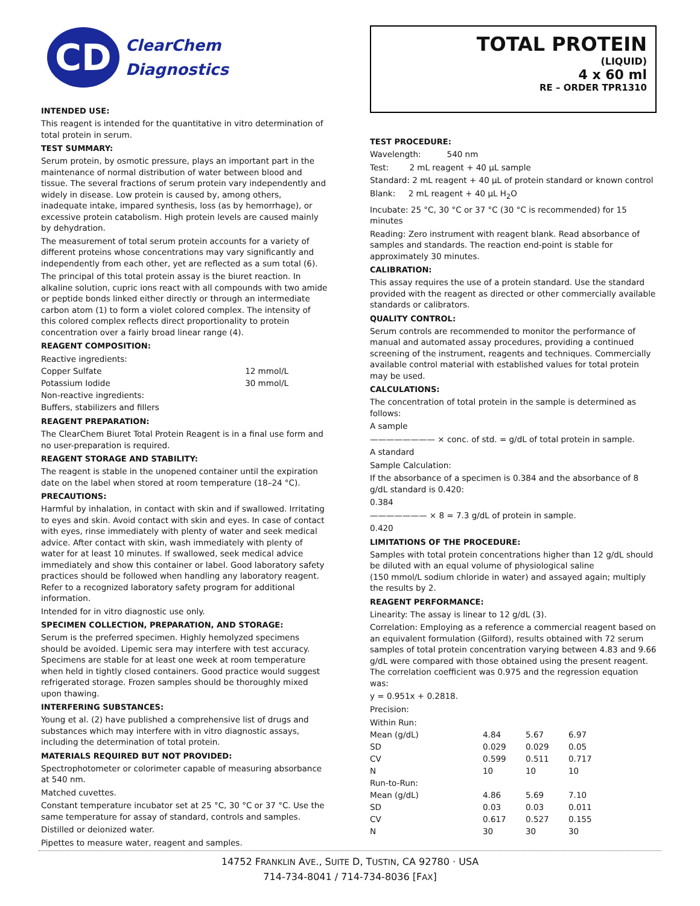CD
ClearChem
Diagnostics
INTENDED USE:
This reagent is intended for the quantitative in vitro determination of total protein in serum.
TEST SUMMARY:
Serum protein, by osmotic pressure, plays an important part in the maintenance of normal distribution of water between blood and tissue. The several fractions of serum protein vary independently and widely in disease. Low protein is caused by, among others, inadequate intake, impared synthesis, loss (as by hemorrhage), or excessive protein catabolism. High protein levels are caused mainly by dehydration.
The measurement of total serum protein accounts for a variety of different proteins whose concentrations may vary significantly and independently from each other, yet are reflected as a sum total (6).
The principal of this total protein assay is the biuret reaction. In alkaline solution, cupric ions react with all compounds with two amide or peptide bonds linked either directly or through an intermediate carbon atom (1) to form a violet colored complex. The intensity of this colored complex reflects direct proportionality to protein concentration over a fairly broad linear range (4).
REAGENT COMPOSITION:
| Reactive ingredients: | |
| Copper Sulfate | 12 mmol/L |
| Potassium Iodide | 30 mmol/L |
| Non-reactive ingredients: | |
| Buffers, stabilizers and fillers | |
REAGENT PREPARATION:
The ClearChem Biuret Total Protein Reagent is in a final use form and no user-preparation is required.
REAGENT STORAGE AND STABILITY:
The reagent is stable in the unopened container until the expiration date on the label when stored at room temperature (18–24 °C).
PRECAUTIONS:
Harmful by inhalation, in contact with skin and if swallowed. Irritating to eyes and skin. Avoid contact with skin and eyes. In case of contact with eyes, rinse immediately with plenty of water and seek medical advice. After contact with skin, wash immediately with plenty of water for at least 10 minutes. If swallowed, seek medical advice immediately and show this container or label. Good laboratory safety practices should be followed when handling any laboratory reagent. Refer to a recognized laboratory safety program for additional information.
Intended for in vitro diagnostic use only.
SPECIMEN COLLECTION, PREPARATION, AND STORAGE:
Serum is the preferred specimen. Highly hemolyzed specimens should be avoided. Lipemic sera may interfere with test accuracy. Specimens are stable for at least one week at room temperature when held in tightly closed containers. Good practice would suggest refrigerated storage. Frozen samples should be thoroughly mixed upon thawing.
INTERFERING SUBSTANCES:
Young et al. (2) have published a comprehensive list of drugs and substances which may interfere with in vitro diagnostic assays, including the determination of total protein.
MATERIALS REQUIRED BUT NOT PROVIDED:
Spectrophotometer or colorimeter capable of measuring absorbance at 540 nm.
Matched cuvettes.
Constant temperature incubator set at 25 °C, 30 °C or 37 °C. Use the same temperature for assay of standard, controls and samples.
Distilled or deionized water.
Pipettes to measure water, reagent and samples.
TOTAL PROTEIN
(LIQUID)
4 x 60 ml
RE – ORDER TPR1310
TEST PROCEDURE:
Wavelength: 540 nm
Test: 2 mL reagent + 40 µL sample
Standard: 2 mL reagent + 40 µL of protein standard or known control
Blank: 2 mL reagent + 40 µL H<sub>2</sub>O
Incubate: 25 °C, 30 °C or 37 °C (30 °C is recommended) for 15 minutes
Reading: Zero instrument with reagent blank. Read absorbance of samples and standards. The reaction end-point is stable for approximately 30 minutes.
CALIBRATION:
This assay requires the use of a protein standard. Use the standard provided with the reagent as directed or other commercially available standards or calibrators.
QUALITY CONTROL:
Serum controls are recommended to monitor the performance of manual and automated assay procedures, providing a continued screening of the instrument, reagents and techniques. Commercially available control material with established values for total protein may be used.
CALCULATIONS:
The concentration of total protein in the sample is determined as follows:
A sample
———————— × conc. of std. = g/dL of total protein in sample.
A standard
Sample Calculation:
If the absorbance of a specimen is 0.384 and the absorbance of 8 g/dL standard is 0.420:
0.384
——————— × 8 = 7.3 g/dL of protein in sample.
0.420
LIMITATIONS OF THE PROCEDURE:
Samples with total protein concentrations higher than 12 g/dL should be diluted with an equal volume of physiological saline
(150 mmol/L sodium chloride in water) and assayed again; multiply the results by 2.
REAGENT PERFORMANCE:
Linearity: The assay is linear to 12 g/dL (3).
Correlation: Employing as a reference a commercial reagent based on an equivalent formulation (Gilford), results obtained with 72 serum samples of total protein concentration varying between 4.83 and 9.66 g/dL were compared with those obtained using the present reagent. The correlation coefficient was 0.975 and the regression equation was:
y = 0.951x + 0.2818.
Precision:
| Within Run: | | | |
| Mean (g/dL) | 4.84 | 5.67 | 6.97 |
| SD | 0.029 | 0.029 | 0.05 |
| CV | 0.599 | 0.511 | 0.717 |
| N | 10 | 10 | 10 |
| Run-to-Run: | | | |
| Mean (g/dL) | 4.86 | 5.69 | 7.10 |
| SD | 0.03 | 0.03 | 0.011 |
| CV | 0.617 | 0.527 | 0.155 |
| N | 30 | 30 | 30 |
14752 FRANKLIN AVE., SUITE D, TUSTIN, CA 92780 · USA
714-734-8041 / 714-734-8036 [FAX]